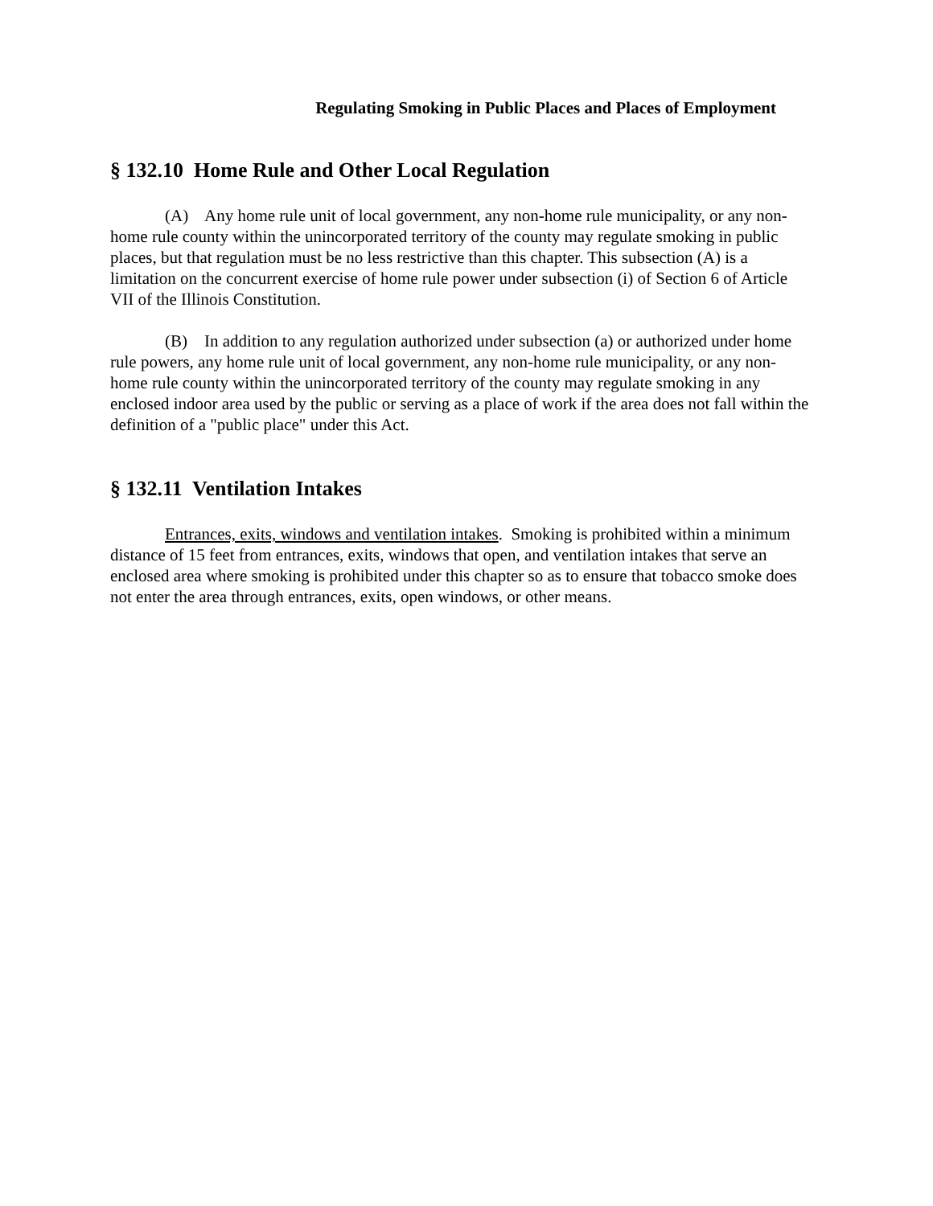Regulating Smoking in Public Places and Places of Employment
§ 132.10 Home Rule and Other Local Regulation
(A) Any home rule unit of local government, any non-home rule municipality, or any non-home rule county within the unincorporated territory of the county may regulate smoking in public places, but that regulation must be no less restrictive than this chapter. This subsection (A) is a limitation on the concurrent exercise of home rule power under subsection (i) of Section 6 of Article VII of the Illinois Constitution.
(B) In addition to any regulation authorized under subsection (a) or authorized under home rule powers, any home rule unit of local government, any non-home rule municipality, or any non-home rule county within the unincorporated territory of the county may regulate smoking in any enclosed indoor area used by the public or serving as a place of work if the area does not fall within the definition of a "public place" under this Act.
§ 132.11 Ventilation Intakes
Entrances, exits, windows and ventilation intakes. Smoking is prohibited within a minimum distance of 15 feet from entrances, exits, windows that open, and ventilation intakes that serve an enclosed area where smoking is prohibited under this chapter so as to ensure that tobacco smoke does not enter the area through entrances, exits, open windows, or other means.